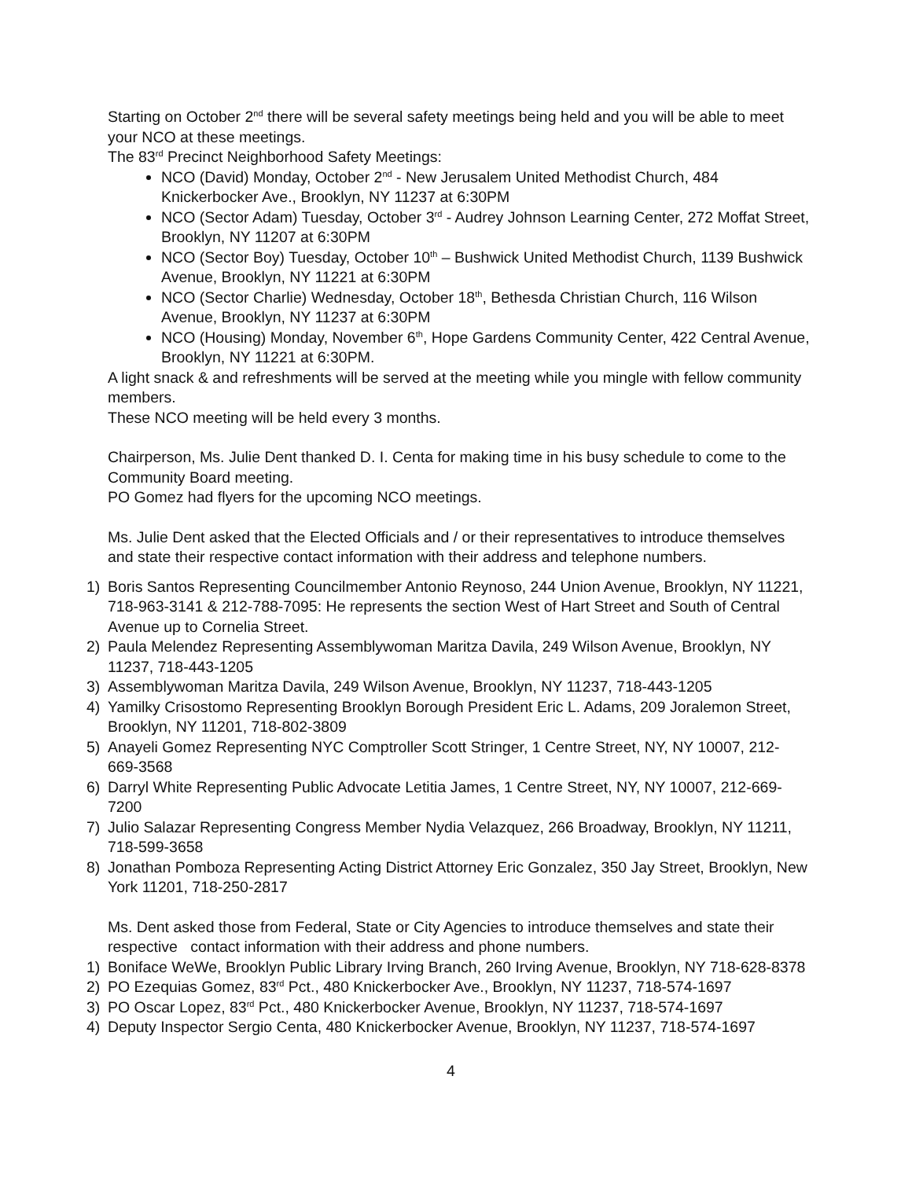Starting on October 2<sup>nd</sup> there will be several safety meetings being held and you will be able to meet your NCO at these meetings.
The 83<sup>rd</sup> Precinct Neighborhood Safety Meetings:
NCO (David) Monday, October 2<sup>nd</sup> - New Jerusalem United Methodist Church, 484 Knickerbocker Ave., Brooklyn, NY 11237 at 6:30PM
NCO (Sector Adam) Tuesday, October 3<sup>rd</sup> - Audrey Johnson Learning Center, 272 Moffat Street, Brooklyn, NY 11207 at 6:30PM
NCO (Sector Boy) Tuesday, October 10<sup>th</sup> – Bushwick United Methodist Church, 1139 Bushwick Avenue, Brooklyn, NY 11221 at 6:30PM
NCO (Sector Charlie) Wednesday, October 18<sup>th</sup>, Bethesda Christian Church, 116 Wilson Avenue, Brooklyn, NY 11237 at 6:30PM
NCO (Housing) Monday, November 6<sup>th</sup>, Hope Gardens Community Center, 422 Central Avenue, Brooklyn, NY 11221 at 6:30PM.
A light snack & and refreshments will be served at the meeting while you mingle with fellow community members.
These NCO meeting will be held every 3 months.
Chairperson, Ms. Julie Dent thanked D. I. Centa for making time in his busy schedule to come to the Community Board meeting.
PO Gomez had flyers for the upcoming NCO meetings.
Ms. Julie Dent asked that the Elected Officials and / or their representatives to introduce themselves and state their respective contact information with their address and telephone numbers.
1) Boris Santos Representing Councilmember Antonio Reynoso, 244 Union Avenue, Brooklyn, NY 11221, 718-963-3141 & 212-788-7095: He represents the section West of Hart Street and South of Central Avenue up to Cornelia Street.
2) Paula Melendez Representing Assemblywoman Maritza Davila, 249 Wilson Avenue, Brooklyn, NY 11237, 718-443-1205
3) Assemblywoman Maritza Davila, 249 Wilson Avenue, Brooklyn, NY 11237, 718-443-1205
4) Yamilky Crisostomo Representing Brooklyn Borough President Eric L. Adams, 209 Joralemon Street, Brooklyn, NY 11201, 718-802-3809
5) Anayeli Gomez Representing NYC Comptroller Scott Stringer, 1 Centre Street, NY, NY 10007, 212-669-3568
6) Darryl White Representing Public Advocate Letitia James, 1 Centre Street, NY, NY 10007, 212-669-7200
7) Julio Salazar Representing Congress Member Nydia Velazquez, 266 Broadway, Brooklyn, NY 11211, 718-599-3658
8) Jonathan Pomboza Representing Acting District Attorney Eric Gonzalez, 350 Jay Street, Brooklyn, New York 11201, 718-250-2817
Ms. Dent asked those from Federal, State or City Agencies to introduce themselves and state their respective contact information with their address and phone numbers.
1) Boniface WeWe, Brooklyn Public Library Irving Branch, 260 Irving Avenue, Brooklyn, NY 718-628-8378
2) PO Ezequias Gomez, 83<sup>rd</sup> Pct., 480 Knickerbocker Ave., Brooklyn, NY 11237, 718-574-1697
3) PO Oscar Lopez, 83<sup>rd</sup> Pct., 480 Knickerbocker Avenue, Brooklyn, NY 11237, 718-574-1697
4) Deputy Inspector Sergio Centa, 480 Knickerbocker Avenue, Brooklyn, NY 11237, 718-574-1697
4